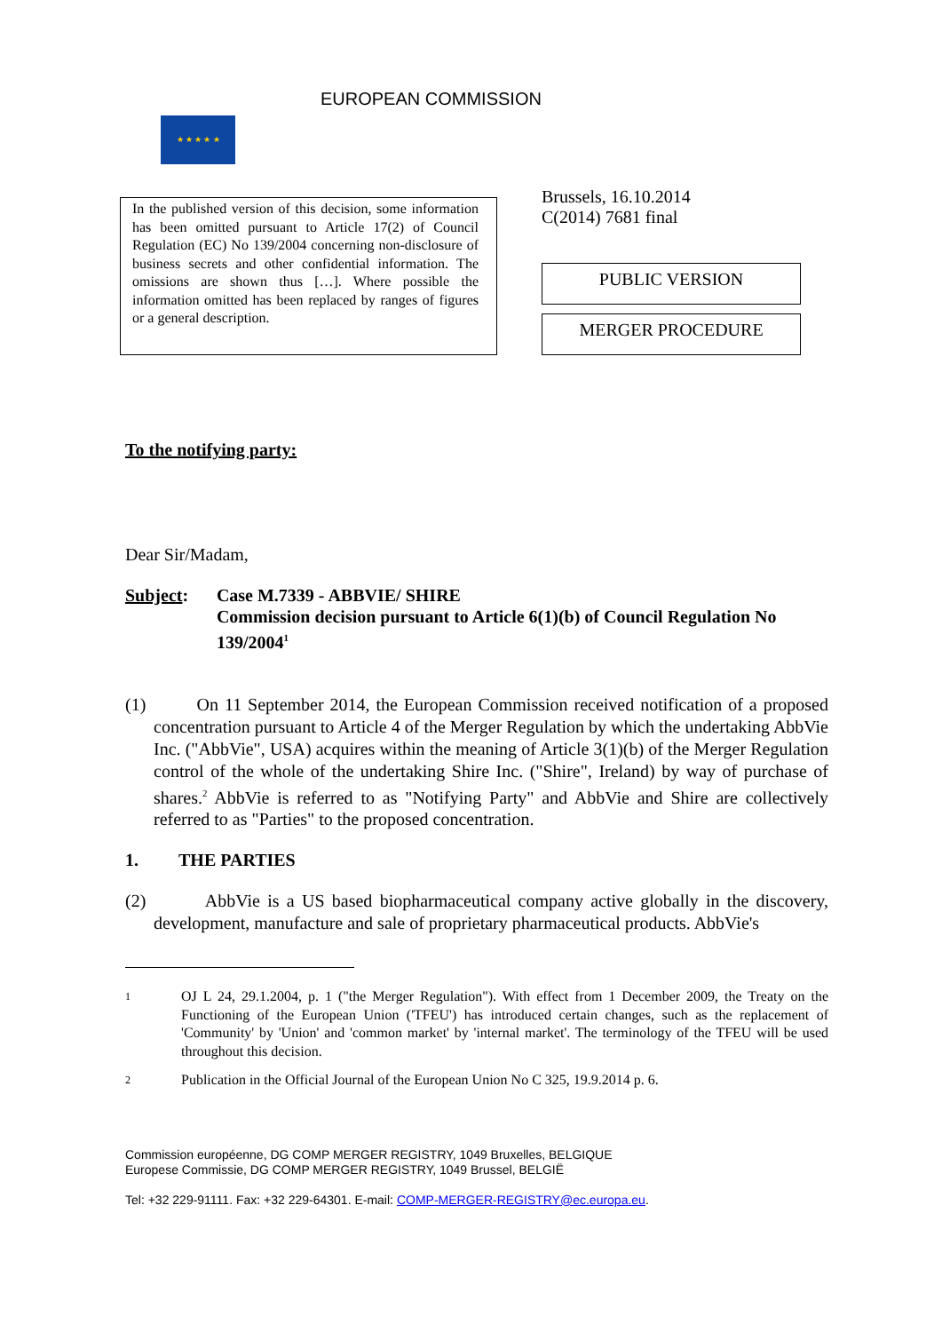★ ★ ★ ★ ★
EUROPEAN COMMISSION
In the published version of this decision, some information has been omitted pursuant to Article 17(2) of Council Regulation (EC) No 139/2004 concerning non-disclosure of business secrets and other confidential information. The omissions are shown thus […]. Where possible the information omitted has been replaced by ranges of figures or a general description.
Brussels, 16.10.2014
C(2014) 7681 final
PUBLIC VERSION
MERGER PROCEDURE
To the notifying party:
Dear Sir/Madam,
Subject: Case M.7339 - ABBVIE/ SHIRE
Commission decision pursuant to Article 6(1)(b) of Council Regulation No 139/2004<sup>1</sup>
(1) On 11 September 2014, the European Commission received notification of a proposed concentration pursuant to Article 4 of the Merger Regulation by which the undertaking AbbVie Inc. ("AbbVie", USA) acquires within the meaning of Article 3(1)(b) of the Merger Regulation control of the whole of the undertaking Shire Inc. ("Shire", Ireland) by way of purchase of shares.<sup>2</sup> AbbVie is referred to as "Notifying Party" and AbbVie and Shire are collectively referred to as "Parties" to the proposed concentration.
1. THE PARTIES
(2) AbbVie is a US based biopharmaceutical company active globally in the discovery, development, manufacture and sale of proprietary pharmaceutical products. AbbVie's
1 OJ L 24, 29.1.2004, p. 1 ("the Merger Regulation"). With effect from 1 December 2009, the Treaty on the Functioning of the European Union ('TFEU') has introduced certain changes, such as the replacement of 'Community' by 'Union' and 'common market' by 'internal market'. The terminology of the TFEU will be used throughout this decision.
2 Publication in the Official Journal of the European Union No C 325, 19.9.2014 p. 6.
Commission européenne, DG COMP MERGER REGISTRY, 1049 Bruxelles, BELGIQUE
Europese Commissie, DG COMP MERGER REGISTRY, 1049 Brussel, BELGIË
Tel: +32 229-91111. Fax: +32 229-64301. E-mail: COMP-MERGER-REGISTRY@ec.europa.eu.